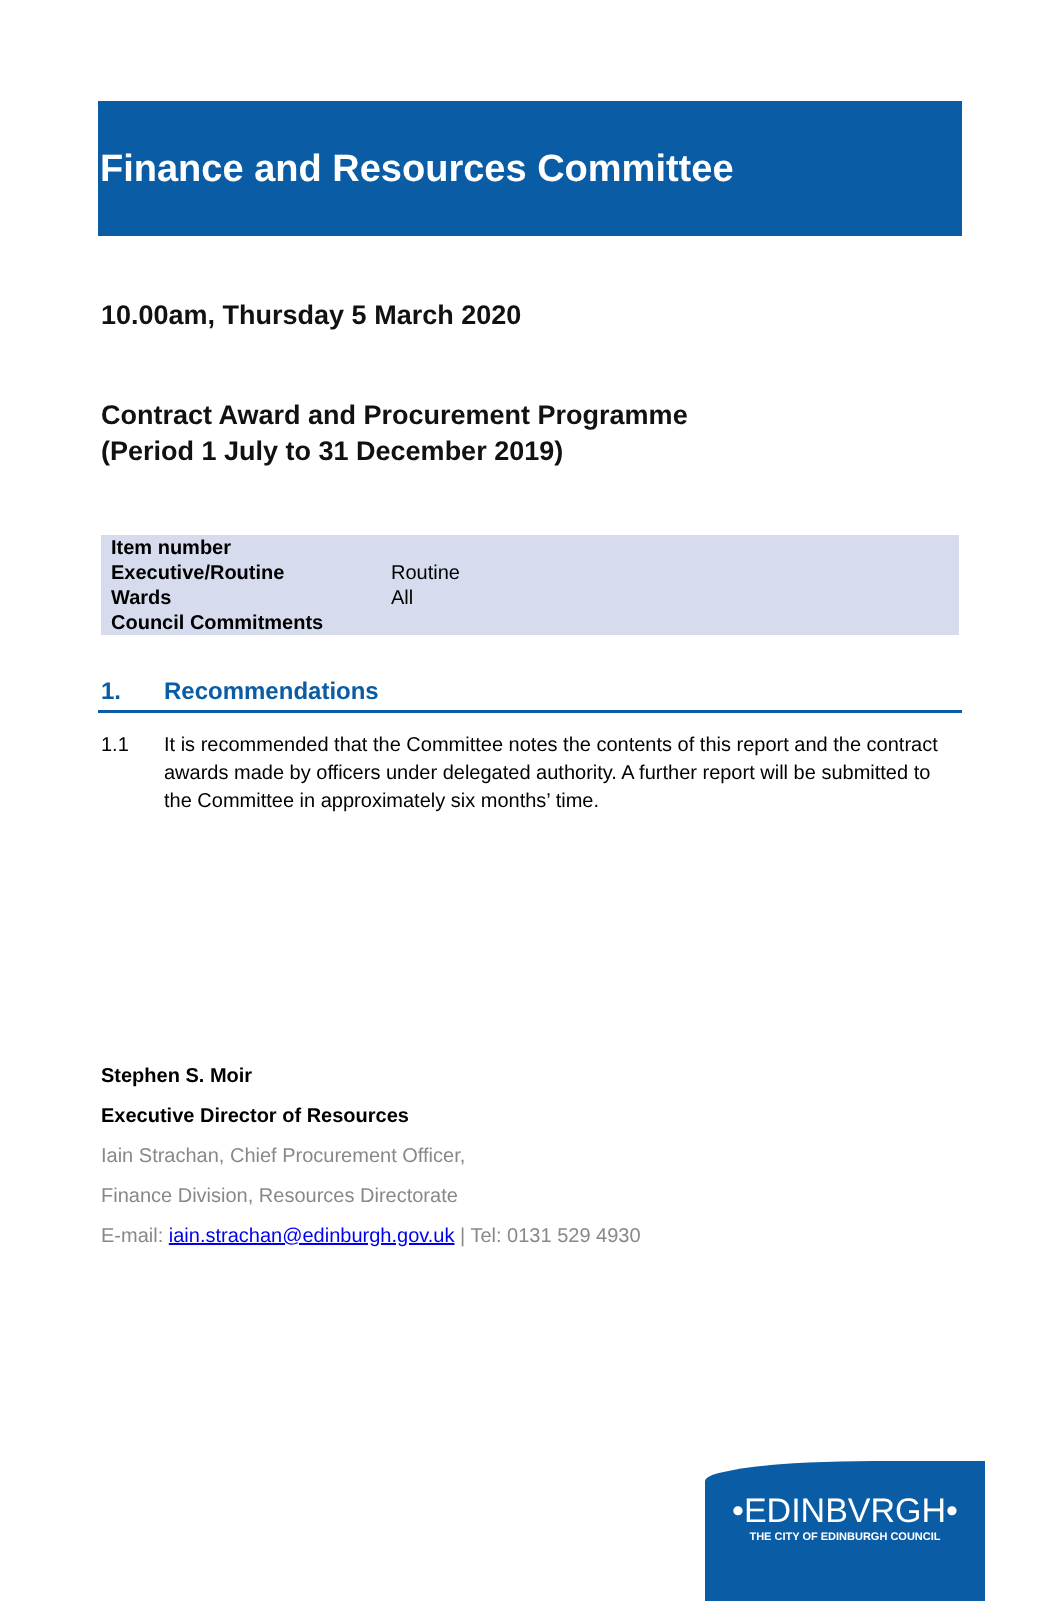Finance and Resources Committee
10.00am, Thursday 5 March 2020
Contract Award and Procurement Programme
(Period 1 July to 31 December 2019)
| Item number | |
| Executive/Routine | Routine |
| Wards | All |
| Council Commitments | |
1. Recommendations
1.1 It is recommended that the Committee notes the contents of this report and the contract awards made by officers under delegated authority. A further report will be submitted to the Committee in approximately six months’ time.
Stephen S. Moir
Executive Director of Resources
Iain Strachan, Chief Procurement Officer,
Finance Division, Resources Directorate
E-mail: iain.strachan@edinburgh.gov.uk | Tel: 0131 529 4930
•EDINBVRGH•
THE CITY OF EDINBURGH COUNCIL